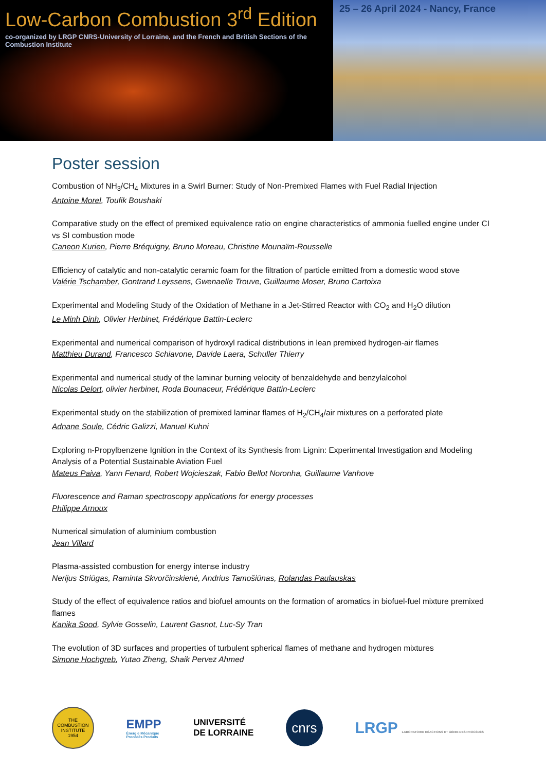Low-Carbon Combustion 3<sup>rd</sup> Edition
co-organized by LRGP CNRS-University of Lorraine, and the French and British Sections of the Combustion Institute
25 – 26 April 2024 - Nancy, France
Poster session
Combustion of NH<sub>3</sub>/CH<sub>4</sub> Mixtures in a Swirl Burner: Study of Non-Premixed Flames with Fuel Radial Injection
Antoine Morel, Toufik Boushaki
Comparative study on the effect of premixed equivalence ratio on engine characteristics of ammonia fuelled engine under CI vs SI combustion mode
Caneon Kurien, Pierre Bréquigny, Bruno Moreau, Christine Mounaïm-Rousselle
Efficiency of catalytic and non-catalytic ceramic foam for the filtration of particle emitted from a domestic wood stove
Valérie Tschamber, Gontrand Leyssens, Gwenaelle Trouve, Guillaume Moser, Bruno Cartoixa
Experimental and Modeling Study of the Oxidation of Methane in a Jet-Stirred Reactor with CO<sub>2</sub> and H<sub>2</sub>O dilution
Le Minh Dinh, Olivier Herbinet, Frédérique Battin-Leclerc
Experimental and numerical comparison of hydroxyl radical distributions in lean premixed hydrogen-air flames
Matthieu Durand, Francesco Schiavone, Davide Laera, Schuller Thierry
Experimental and numerical study of the laminar burning velocity of benzaldehyde and benzylalcohol
Nicolas Delort, olivier herbinet, Roda Bounaceur, Frédérique Battin-Leclerc
Experimental study on the stabilization of premixed laminar flames of H<sub>2</sub>/CH<sub>4</sub>/air mixtures on a perforated plate
Adnane Soule, Cédric Galizzi, Manuel Kuhni
Exploring n-Propylbenzene Ignition in the Context of its Synthesis from Lignin: Experimental Investigation and Modeling Analysis of a Potential Sustainable Aviation Fuel
Mateus Paiva, Yann Fenard, Robert Wojcieszak, Fabio Bellot Noronha, Guillaume Vanhove
Fluorescence and Raman spectroscopy applications for energy processes
Philippe Arnoux
Numerical simulation of aluminium combustion
Jean Villard
Plasma-assisted combustion for energy intense industry
Nerijus Striūgas, Raminta Skvorčinskienė, Andrius Tamošiūnas, Rolandas Paulauskas
Study of the effect of equivalence ratios and biofuel amounts on the formation of aromatics in biofuel-fuel mixture premixed flames
Kanika Sood, Sylvie Gosselin, Laurent Gasnot, Luc-Sy Tran
The evolution of 3D surfaces and properties of turbulent spherical flames of methane and hydrogen mixtures
Simone Hochgreb, Yutao Zheng, Shaik Pervez Ahmed
THE COMBUSTION INSTITUTE
1954
EMPP
Énergie Mécanique
Procédés Produits
UNIVERSITÉ
DE LORRAINE
cnrs
LRGP LABORATOIRE RÉACTIONS ET GÉNIE DES PROCÉDÉS